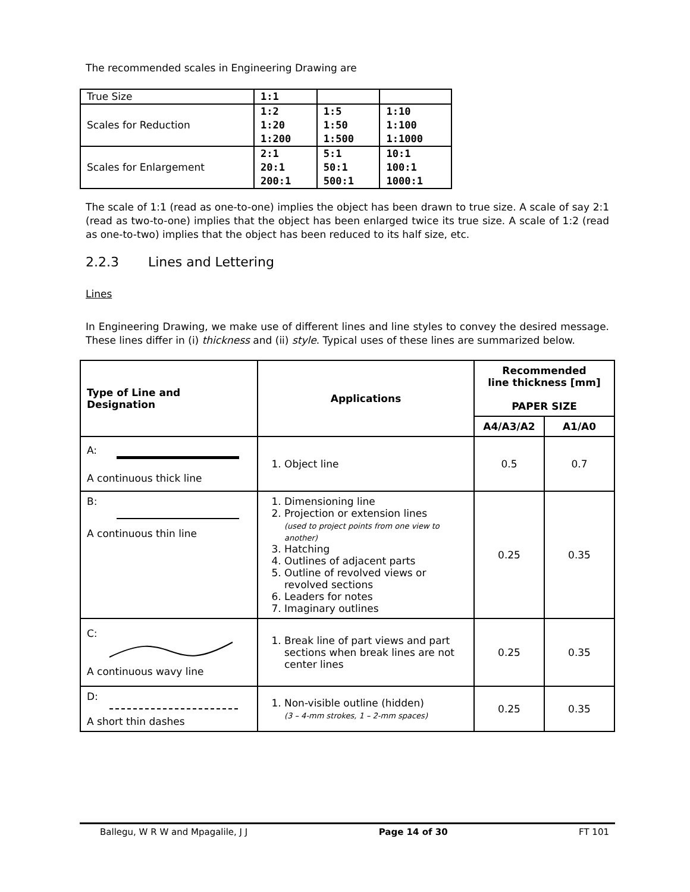The recommended scales in Engineering Drawing are
| True Size | 1:1 | | |
| Scales for Reduction | 1:2 1:20 1:200 | 1:5 1:50 1:500 | 1:10 1:100 1:1000 |
| Scales for Enlargement | 2:1 20:1 200:1 | 5:1 50:1 500:1 | 10:1 100:1 1000:1 |
The scale of 1:1 (read as one-to-one) implies the object has been drawn to true size. A scale of say 2:1 (read as two-to-one) implies that the object has been enlarged twice its true size. A scale of 1:2 (read as one-to-two) implies that the object has been reduced to its half size, etc.
2.2.3 Lines and Lettering
Lines
In Engineering Drawing, we make use of different lines and line styles to convey the desired message. These lines differ in (i) thickness and (ii) style. Typical uses of these lines are summarized below.
| Type of Line and Designation | Applications | Recommended line thickness [mm] PAPER SIZE | |
| --- | --- | --- | --- |
| | | A4/A3/A2 | A1/A0 |
| A: A continuous thick line | 1. Object line | 0.5 | 0.7 |
| B: A continuous thin line | 1. Dimensioning line 2. Projection or extension lines (used to project points from one view to another) 3. Hatching 4. Outlines of adjacent parts 5. Outline of revolved views or revolved sections 6. Leaders for notes 7. Imaginary outlines | 0.25 | 0.35 |
| C: A continuous wavy line | 1. Break line of part views and part sections when break lines are not center lines | 0.25 | 0.35 |
| D: A short thin dashes | 1. Non-visible outline (hidden) (3 – 4-mm strokes, 1 – 2-mm spaces) | 0.25 | 0.35 |
Ballegu, W R W and Mpagalile, J J Page 14 of 30 FT 101